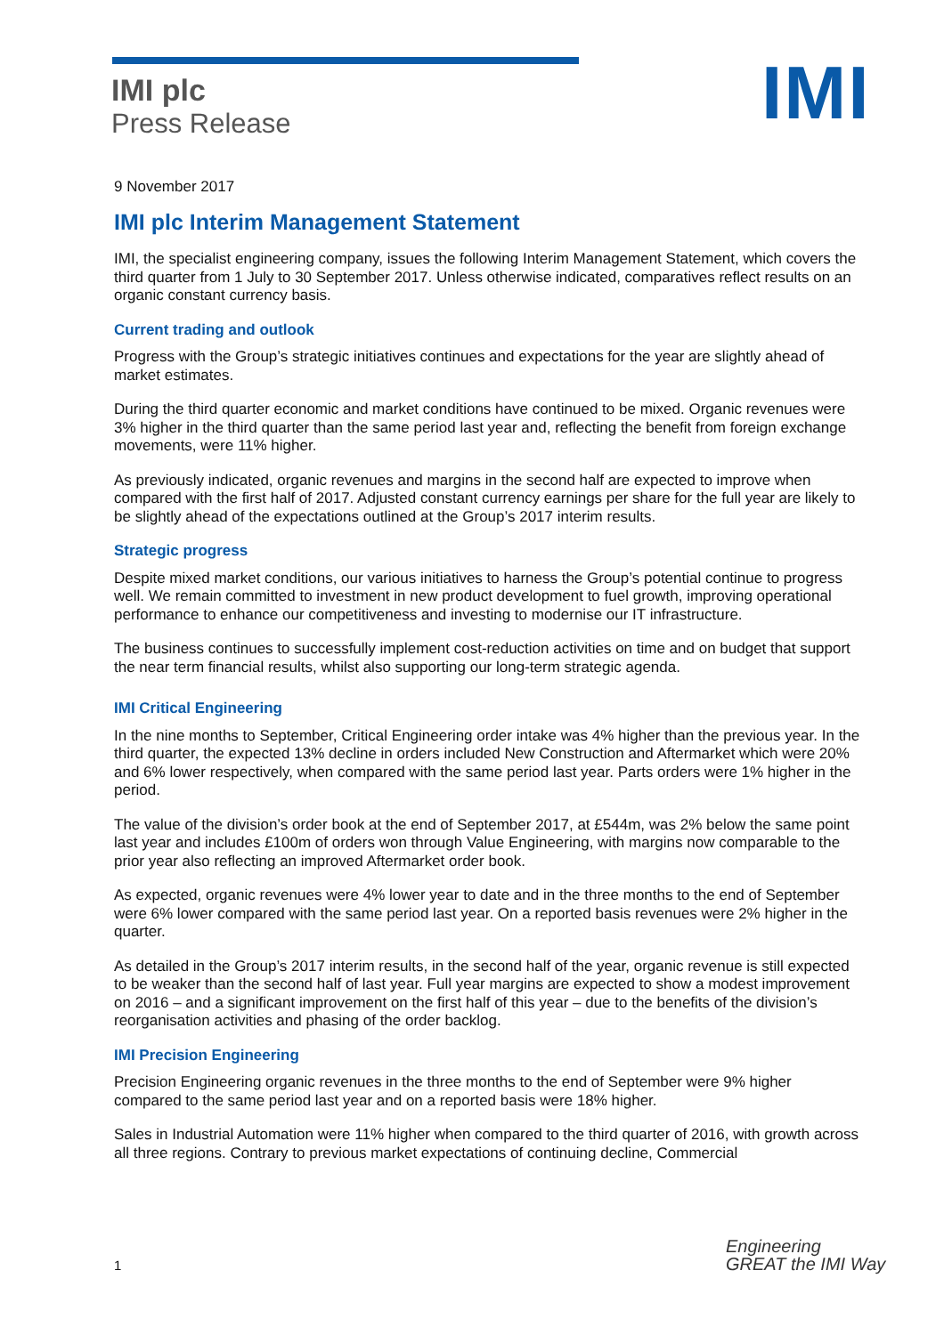IMI plc
Press Release
IMI
9 November 2017
IMI plc Interim Management Statement
IMI, the specialist engineering company, issues the following Interim Management Statement, which covers the third quarter from 1 July to 30 September 2017. Unless otherwise indicated, comparatives reflect results on an organic constant currency basis.
Current trading and outlook
Progress with the Group’s strategic initiatives continues and expectations for the year are slightly ahead of market estimates.
During the third quarter economic and market conditions have continued to be mixed. Organic revenues were 3% higher in the third quarter than the same period last year and, reflecting the benefit from foreign exchange movements, were 11% higher.
As previously indicated, organic revenues and margins in the second half are expected to improve when compared with the first half of 2017. Adjusted constant currency earnings per share for the full year are likely to be slightly ahead of the expectations outlined at the Group’s 2017 interim results.
Strategic progress
Despite mixed market conditions, our various initiatives to harness the Group’s potential continue to progress well. We remain committed to investment in new product development to fuel growth, improving operational performance to enhance our competitiveness and investing to modernise our IT infrastructure.
The business continues to successfully implement cost-reduction activities on time and on budget that support the near term financial results, whilst also supporting our long-term strategic agenda.
IMI Critical Engineering
In the nine months to September, Critical Engineering order intake was 4% higher than the previous year. In the third quarter, the expected 13% decline in orders included New Construction and Aftermarket which were 20% and 6% lower respectively, when compared with the same period last year. Parts orders were 1% higher in the period.
The value of the division’s order book at the end of September 2017, at £544m, was 2% below the same point last year and includes £100m of orders won through Value Engineering, with margins now comparable to the prior year also reflecting an improved Aftermarket order book.
As expected, organic revenues were 4% lower year to date and in the three months to the end of September were 6% lower compared with the same period last year. On a reported basis revenues were 2% higher in the quarter.
As detailed in the Group’s 2017 interim results, in the second half of the year, organic revenue is still expected to be weaker than the second half of last year. Full year margins are expected to show a modest improvement on 2016 – and a significant improvement on the first half of this year – due to the benefits of the division’s reorganisation activities and phasing of the order backlog.
IMI Precision Engineering
Precision Engineering organic revenues in the three months to the end of September were 9% higher compared to the same period last year and on a reported basis were 18% higher.
Sales in Industrial Automation were 11% higher when compared to the third quarter of 2016, with growth across all three regions. Contrary to previous market expectations of continuing decline, Commercial
1
Engineering
GREAT the IMI Way